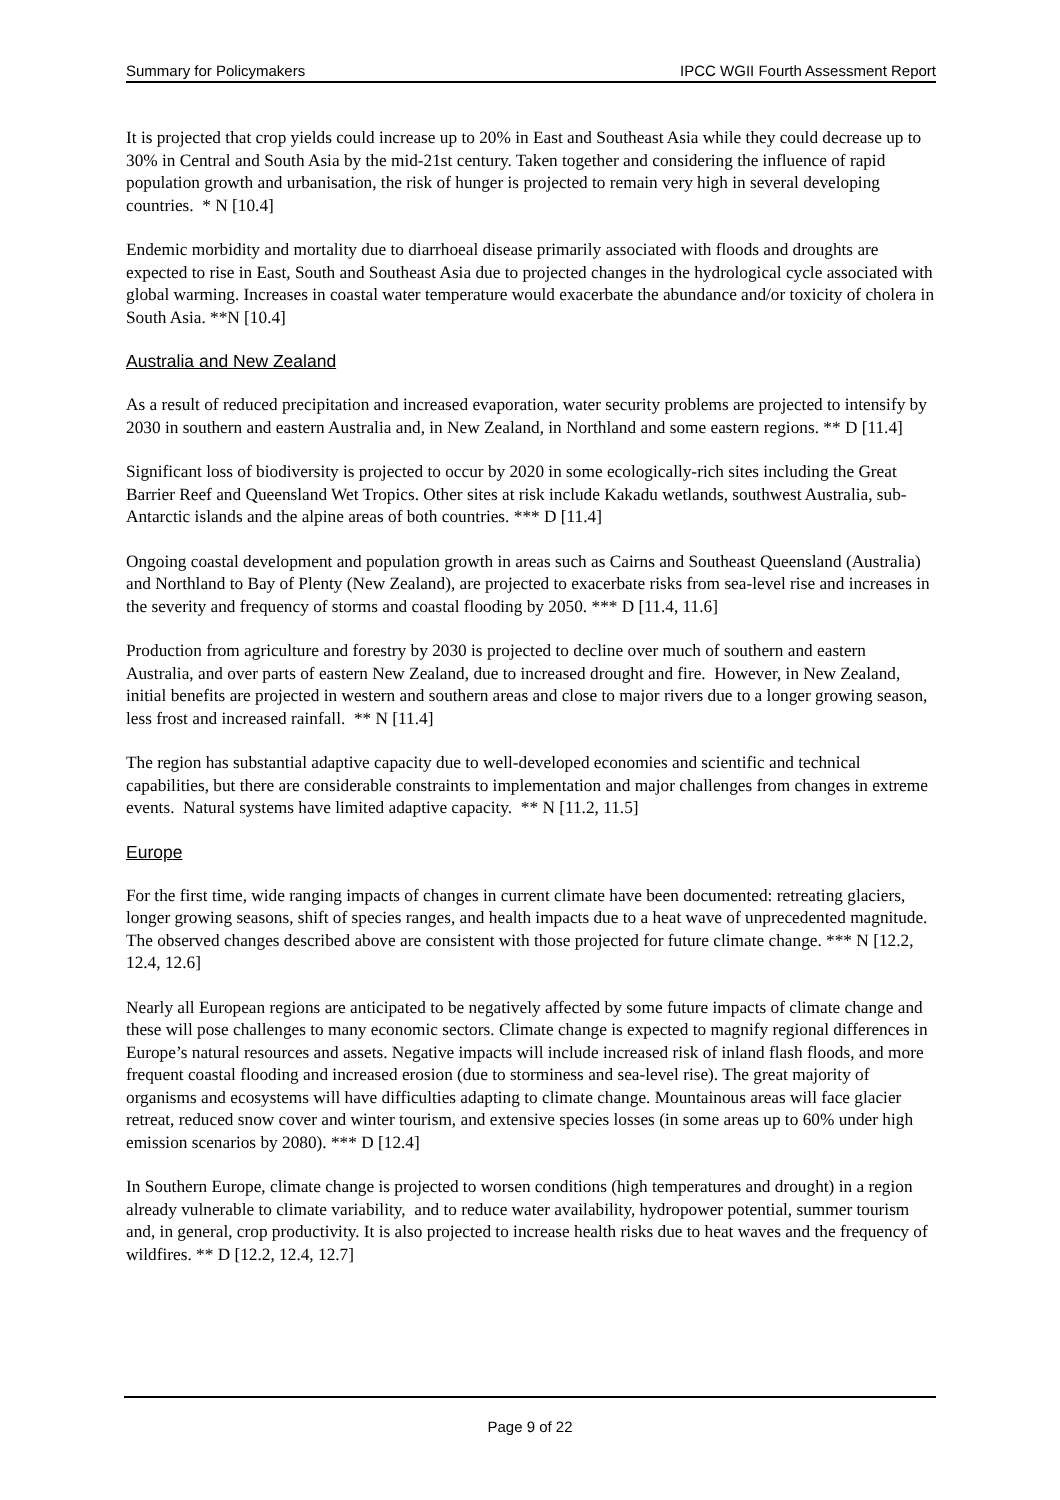Summary for Policymakers IPCC WGII Fourth Assessment Report
It is projected that crop yields could increase up to 20% in East and Southeast Asia while they could decrease up to 30% in Central and South Asia by the mid-21st century. Taken together and considering the influence of rapid population growth and urbanisation, the risk of hunger is projected to remain very high in several developing countries. * N [10.4]
Endemic morbidity and mortality due to diarrhoeal disease primarily associated with floods and droughts are expected to rise in East, South and Southeast Asia due to projected changes in the hydrological cycle associated with global warming. Increases in coastal water temperature would exacerbate the abundance and/or toxicity of cholera in South Asia. **N [10.4]
Australia and New Zealand
As a result of reduced precipitation and increased evaporation, water security problems are projected to intensify by 2030 in southern and eastern Australia and, in New Zealand, in Northland and some eastern regions. ** D [11.4]
Significant loss of biodiversity is projected to occur by 2020 in some ecologically-rich sites including the Great Barrier Reef and Queensland Wet Tropics. Other sites at risk include Kakadu wetlands, southwest Australia, sub-Antarctic islands and the alpine areas of both countries. *** D [11.4]
Ongoing coastal development and population growth in areas such as Cairns and Southeast Queensland (Australia) and Northland to Bay of Plenty (New Zealand), are projected to exacerbate risks from sea-level rise and increases in the severity and frequency of storms and coastal flooding by 2050. *** D [11.4, 11.6]
Production from agriculture and forestry by 2030 is projected to decline over much of southern and eastern Australia, and over parts of eastern New Zealand, due to increased drought and fire. However, in New Zealand, initial benefits are projected in western and southern areas and close to major rivers due to a longer growing season, less frost and increased rainfall. ** N [11.4]
The region has substantial adaptive capacity due to well-developed economies and scientific and technical capabilities, but there are considerable constraints to implementation and major challenges from changes in extreme events. Natural systems have limited adaptive capacity. ** N [11.2, 11.5]
Europe
For the first time, wide ranging impacts of changes in current climate have been documented: retreating glaciers, longer growing seasons, shift of species ranges, and health impacts due to a heat wave of unprecedented magnitude. The observed changes described above are consistent with those projected for future climate change. *** N [12.2, 12.4, 12.6]
Nearly all European regions are anticipated to be negatively affected by some future impacts of climate change and these will pose challenges to many economic sectors. Climate change is expected to magnify regional differences in Europe’s natural resources and assets. Negative impacts will include increased risk of inland flash floods, and more frequent coastal flooding and increased erosion (due to storminess and sea-level rise). The great majority of organisms and ecosystems will have difficulties adapting to climate change. Mountainous areas will face glacier retreat, reduced snow cover and winter tourism, and extensive species losses (in some areas up to 60% under high emission scenarios by 2080). *** D [12.4]
In Southern Europe, climate change is projected to worsen conditions (high temperatures and drought) in a region already vulnerable to climate variability, and to reduce water availability, hydropower potential, summer tourism and, in general, crop productivity. It is also projected to increase health risks due to heat waves and the frequency of wildfires. ** D [12.2, 12.4, 12.7]
Page 9 of 22